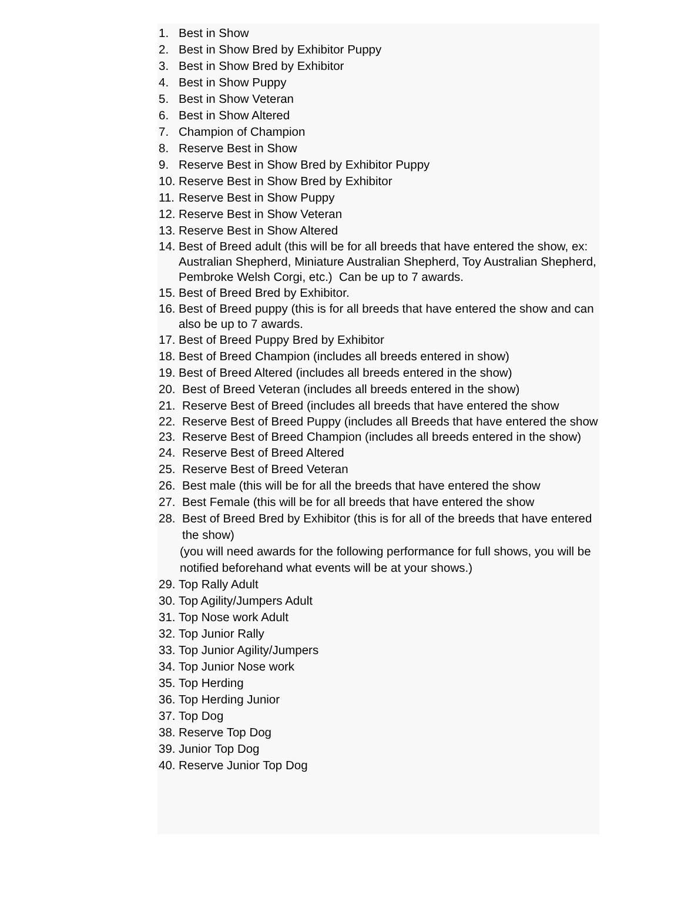1. Best in Show
2. Best in Show Bred by Exhibitor Puppy
3. Best in Show Bred by Exhibitor
4. Best in Show Puppy
5. Best in Show Veteran
6. Best in Show Altered
7. Champion of Champion
8. Reserve Best in Show
9. Reserve Best in Show Bred by Exhibitor Puppy
10. Reserve Best in Show Bred by Exhibitor
11. Reserve Best in Show Puppy
12. Reserve Best in Show Veteran
13. Reserve Best in Show Altered
14. Best of Breed adult (this will be for all breeds that have entered the show, ex: Australian Shepherd, Miniature Australian Shepherd, Toy Australian Shepherd, Pembroke Welsh Corgi, etc.) Can be up to 7 awards.
15. Best of Breed Bred by Exhibitor.
16. Best of Breed puppy (this is for all breeds that have entered the show and can also be up to 7 awards.
17. Best of Breed Puppy Bred by Exhibitor
18. Best of Breed Champion (includes all breeds entered in show)
19. Best of Breed Altered (includes all breeds entered in the show)
20. Best of Breed Veteran (includes all breeds entered in the show)
21. Reserve Best of Breed (includes all breeds that have entered the show
22. Reserve Best of Breed Puppy (includes all Breeds that have entered the show
23. Reserve Best of Breed Champion (includes all breeds entered in the show)
24. Reserve Best of Breed Altered
25. Reserve Best of Breed Veteran
26. Best male (this will be for all the breeds that have entered the show
27. Best Female (this will be for all breeds that have entered the show
28. Best of Breed Bred by Exhibitor (this is for all of the breeds that have entered the show)
(you will need awards for the following performance for full shows, you will be notified beforehand what events will be at your shows.)
29. Top Rally Adult
30. Top Agility/Jumpers Adult
31. Top Nose work Adult
32. Top Junior Rally
33. Top Junior Agility/Jumpers
34. Top Junior Nose work
35. Top Herding
36. Top Herding Junior
37. Top Dog
38. Reserve Top Dog
39. Junior Top Dog
40. Reserve Junior Top Dog